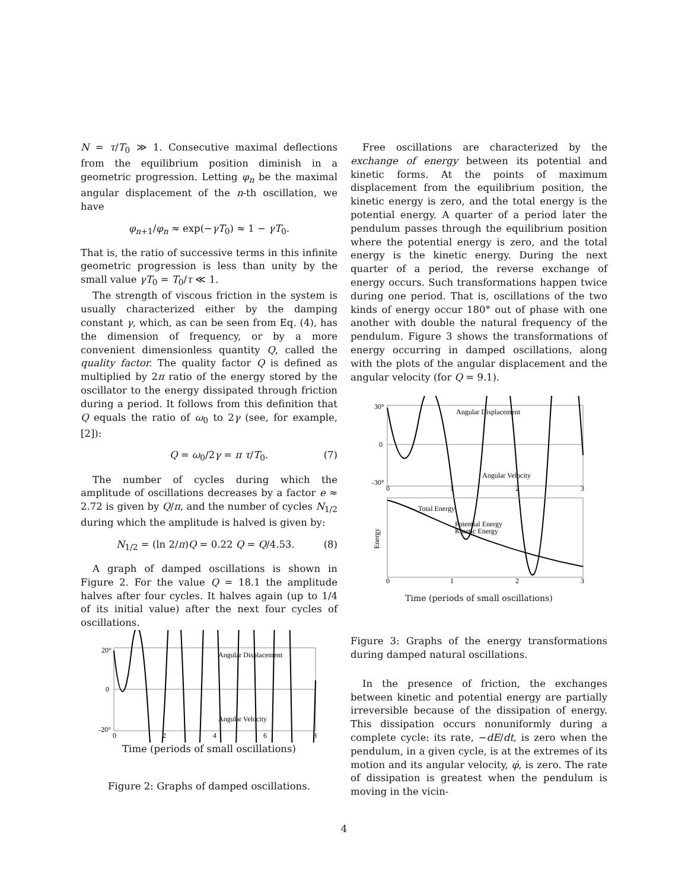N = τ/T<sub>0</sub> ≫ 1. Consecutive maximal deflections from the equilibrium position diminish in a geometric progression. Letting φ<sub>n</sub> be the maximal angular displacement of the n-th oscillation, we have
φ<sub>n+1</sub>/φ<sub>n</sub> ≈ exp(−γT<sub>0</sub>) ≈ 1 − γT<sub>0</sub>.
That is, the ratio of successive terms in this infinite geometric progression is less than unity by the small value γT<sub>0</sub> = T<sub>0</sub>/τ ≪ 1.
The strength of viscous friction in the system is usually characterized either by the damping constant γ, which, as can be seen from Eq. (4), has the dimension of frequency, or by a more convenient dimensionless quantity Q, called the quality factor. The quality factor Q is defined as multiplied by 2π ratio of the energy stored by the oscillator to the energy dissipated through friction during a period. It follows from this definition that Q equals the ratio of ω<sub>0</sub> to 2γ (see, for example, [2]):
Q = ω<sub>0</sub>/2γ = π τ/T<sub>0</sub>. (7)
The number of cycles during which the amplitude of oscillations decreases by a factor e ≈ 2.72 is given by Q/π, and the number of cycles N<sub>1/2</sub> during which the amplitude is halved is given by:
N<sub>1/2</sub> = (ln 2/π)Q = 0.22 Q = Q/4.53. (8)
A graph of damped oscillations is shown in Figure 2. For the value Q = 18.1 the amplitude halves after four cycles. It halves again (up to 1/4 of its initial value) after the next four cycles of oscillations.
20°
0
-20°
Angular Displacement
Angular Velocity
0
2
4
6
8
Time (periods of small oscillations)
Figure 2: Graphs of damped oscillations.
Free oscillations are characterized by the exchange of energy between its potential and kinetic forms. At the points of maximum displacement from the equilibrium position, the kinetic energy is zero, and the total energy is the potential energy. A quarter of a period later the pendulum passes through the equilibrium position where the potential energy is zero, and the total energy is the kinetic energy. During the next quarter of a period, the reverse exchange of energy occurs. Such transformations happen twice during one period. That is, oscillations of the two kinds of energy occur 180° out of phase with one another with double the natural frequency of the pendulum. Figure 3 shows the transformations of energy occurring in damped oscillations, along with the plots of the angular displacement and the angular velocity (for Q = 9.1).
30°
0
-30°
Angular Displacement
Angular Velocity
0
1
2
3
Total Energy
Potential Energy
Kinetic Energy
Energy
0
1
2
3
Time (periods of small oscillations)
Figure 3: Graphs of the energy transformations during damped natural oscillations.
In the presence of friction, the exchanges between kinetic and potential energy are partially irreversible because of the dissipation of energy. This dissipation occurs nonuniformly during a complete cycle: its rate, −dE/dt, is zero when the pendulum, in a given cycle, is at the extremes of its motion and its angular velocity, φ̇, is zero. The rate of dissipation is greatest when the pendulum is moving in the vicin-
4